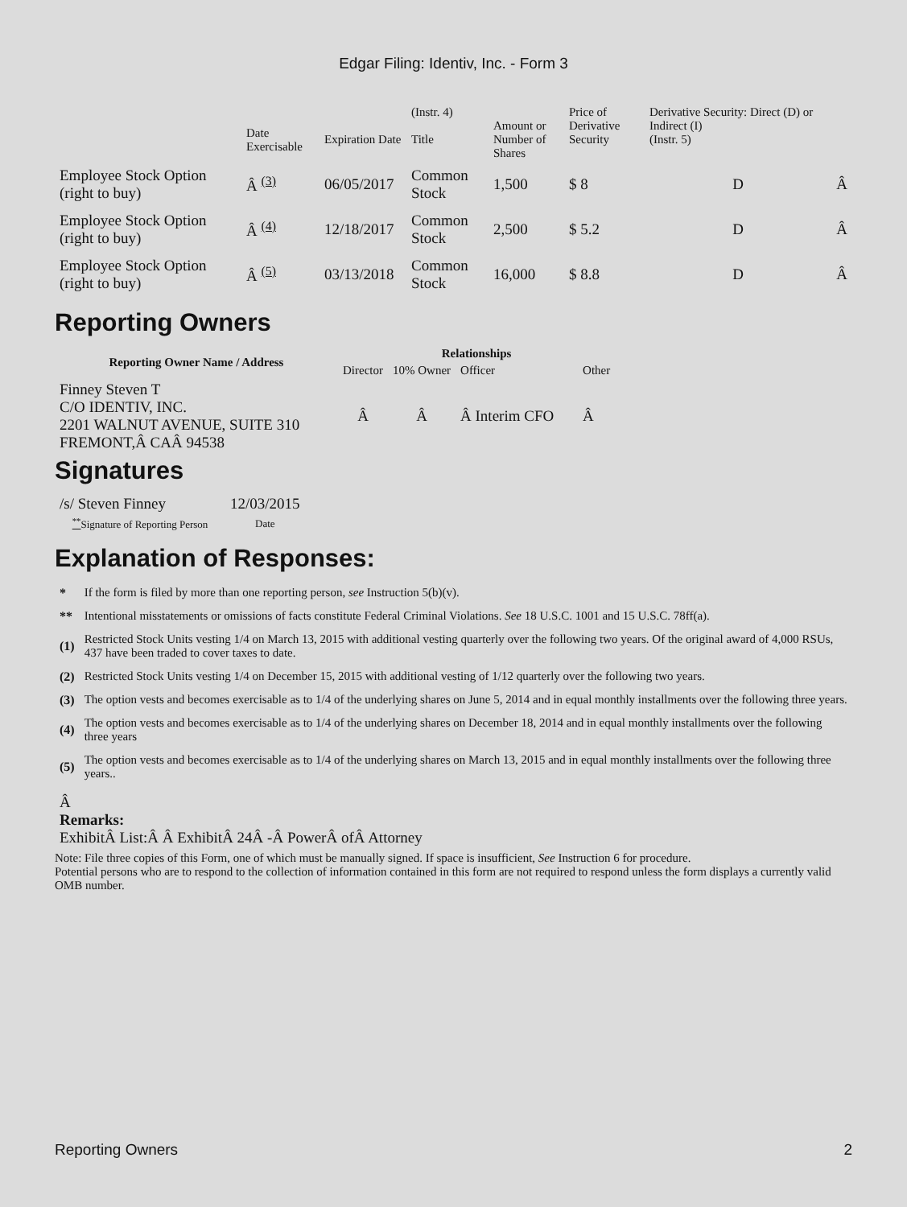Edgar Filing: Identiv, Inc. - Form 3
| | Date Exercisable | Expiration Date | (Instr. 4) Title | Amount or Number of Shares | Price of Derivative Security | Derivative Security: Direct (D) or Indirect (I) (Instr. 5) | |
| Employee Stock Option (right to buy) | Â <sup>(3)</sup> | 06/05/2017 | Common Stock | 1,500 | $ 8 | D | Â |
| Employee Stock Option (right to buy) | Â <sup>(4)</sup> | 12/18/2017 | Common Stock | 2,500 | $ 5.2 | D | Â |
| Employee Stock Option (right to buy) | Â <sup>(5)</sup> | 03/13/2018 | Common Stock | 16,000 | $ 8.8 | D | Â |
Reporting Owners
| Reporting Owner Name / Address | Relationships | | | |
| --- | --- | --- | --- | --- |
| | Director | 10% Owner | Officer | Other |
| Finney Steven T C/O IDENTIV, INC. 2201 WALNUT AVENUE, SUITE 310 FREMONT,Â CAÂ 94538 | Â | Â | Â Interim CFO | Â |
Signatures
| /s/ Steven Finney | 12/03/2015 |
| <sup>**</sup> Signature of Reporting Person | Date |
Explanation of Responses:
| * | If the form is filed by more than one reporting person, see Instruction 5(b)(v). |
| ** | Intentional misstatements or omissions of facts constitute Federal Criminal Violations. See 18 U.S.C. 1001 and 15 U.S.C. 78ff(a). |
| (1) | Restricted Stock Units vesting 1/4 on March 13, 2015 with additional vesting quarterly over the following two years. Of the original award of 4,000 RSUs, 437 have been traded to cover taxes to date. |
| (2) | Restricted Stock Units vesting 1/4 on December 15, 2015 with additional vesting of 1/12 quarterly over the following two years. |
| (3) | The option vests and becomes exercisable as to 1/4 of the underlying shares on June 5, 2014 and in equal monthly installments over the following three years. |
| (4) | The option vests and becomes exercisable as to 1/4 of the underlying shares on December 18, 2014 and in equal monthly installments over the following three years |
| (5) | The option vests and becomes exercisable as to 1/4 of the underlying shares on March 13, 2015 and in equal monthly installments over the following three years.. |
Â
Remarks:
ExhibitÂ List:Â Â ExhibitÂ 24Â -Â PowerÂ ofÂ Attorney
Note: File three copies of this Form, one of which must be manually signed. If space is insufficient, See Instruction 6 for procedure.
Potential persons who are to respond to the collection of information contained in this form are not required to respond unless the form displays a currently valid OMB number.
Reporting Owners 2